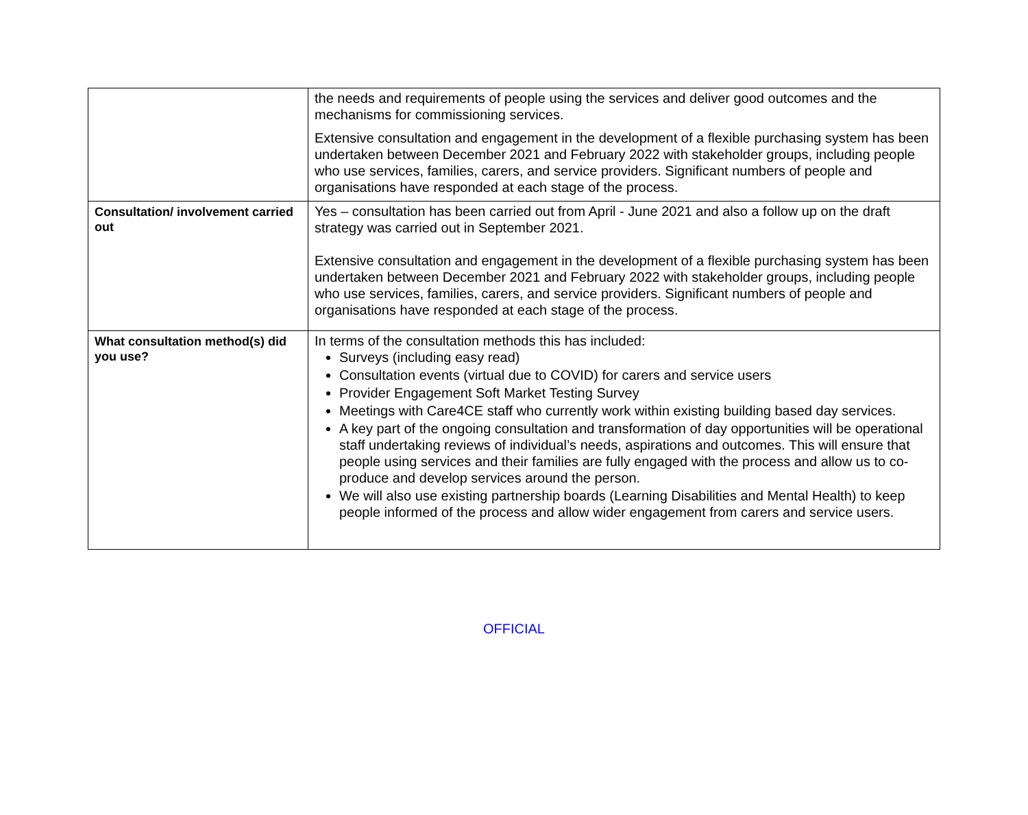| | the needs and requirements of people using the services and deliver good outcomes and the mechanisms for commissioning services. Extensive consultation and engagement in the development of a flexible purchasing system has been undertaken between December 2021 and February 2022 with stakeholder groups, including people who use services, families, carers, and service providers. Significant numbers of people and organisations have responded at each stage of the process. |
| Consultation/ involvement carried out | Yes – consultation has been carried out from April - June 2021 and also a follow up on the draft strategy was carried out in September 2021. Extensive consultation and engagement in the development of a flexible purchasing system has been undertaken between December 2021 and February 2022 with stakeholder groups, including people who use services, families, carers, and service providers. Significant numbers of people and organisations have responded at each stage of the process. |
| What consultation method(s) did you use? | In terms of the consultation methods this has included: Surveys (including easy read) Consultation events (virtual due to COVID) for carers and service users Provider Engagement Soft Market Testing Survey Meetings with Care4CE staff who currently work within existing building based day services. A key part of the ongoing consultation and transformation of day opportunities will be operational staff undertaking reviews of individual’s needs, aspirations and outcomes. This will ensure that people using services and their families are fully engaged with the process and allow us to co-produce and develop services around the person. We will also use existing partnership boards (Learning Disabilities and Mental Health) to keep people informed of the process and allow wider engagement from carers and service users. |
OFFICIAL